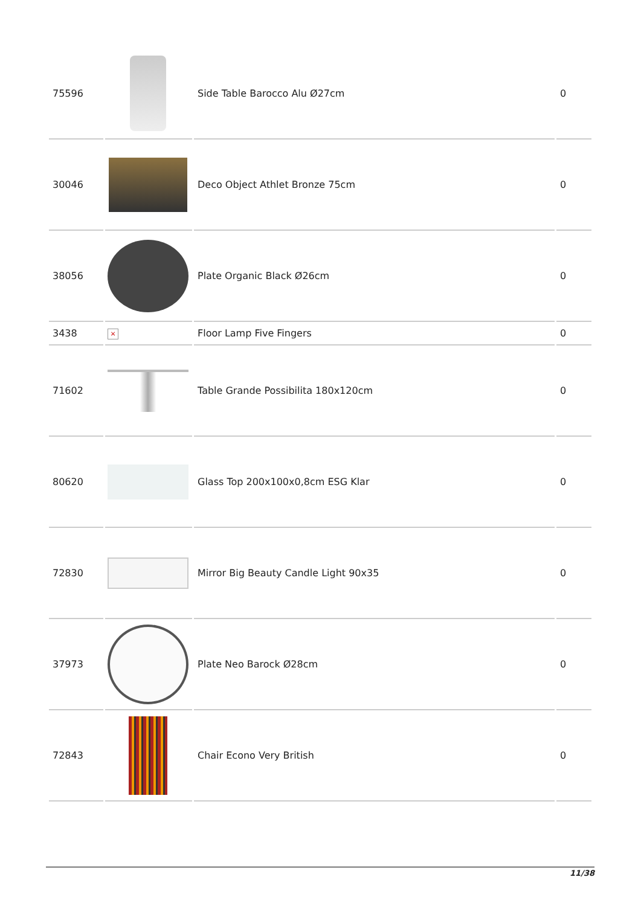| 75596 | | Side Table Barocco Alu Ø27cm | 0 |
| 30046 | | Deco Object Athlet Bronze 75cm | 0 |
| 38056 | | Plate Organic Black Ø26cm | 0 |
| 3438 | × | Floor Lamp Five Fingers | 0 |
| 71602 | | Table Grande Possibilita 180x120cm | 0 |
| 80620 | | Glass Top 200x100x0,8cm ESG Klar | 0 |
| 72830 | | Mirror Big Beauty Candle Light 90x35 | 0 |
| 37973 | | Plate Neo Barock Ø28cm | 0 |
| 72843 | | Chair Econo Very British | 0 |
11/38